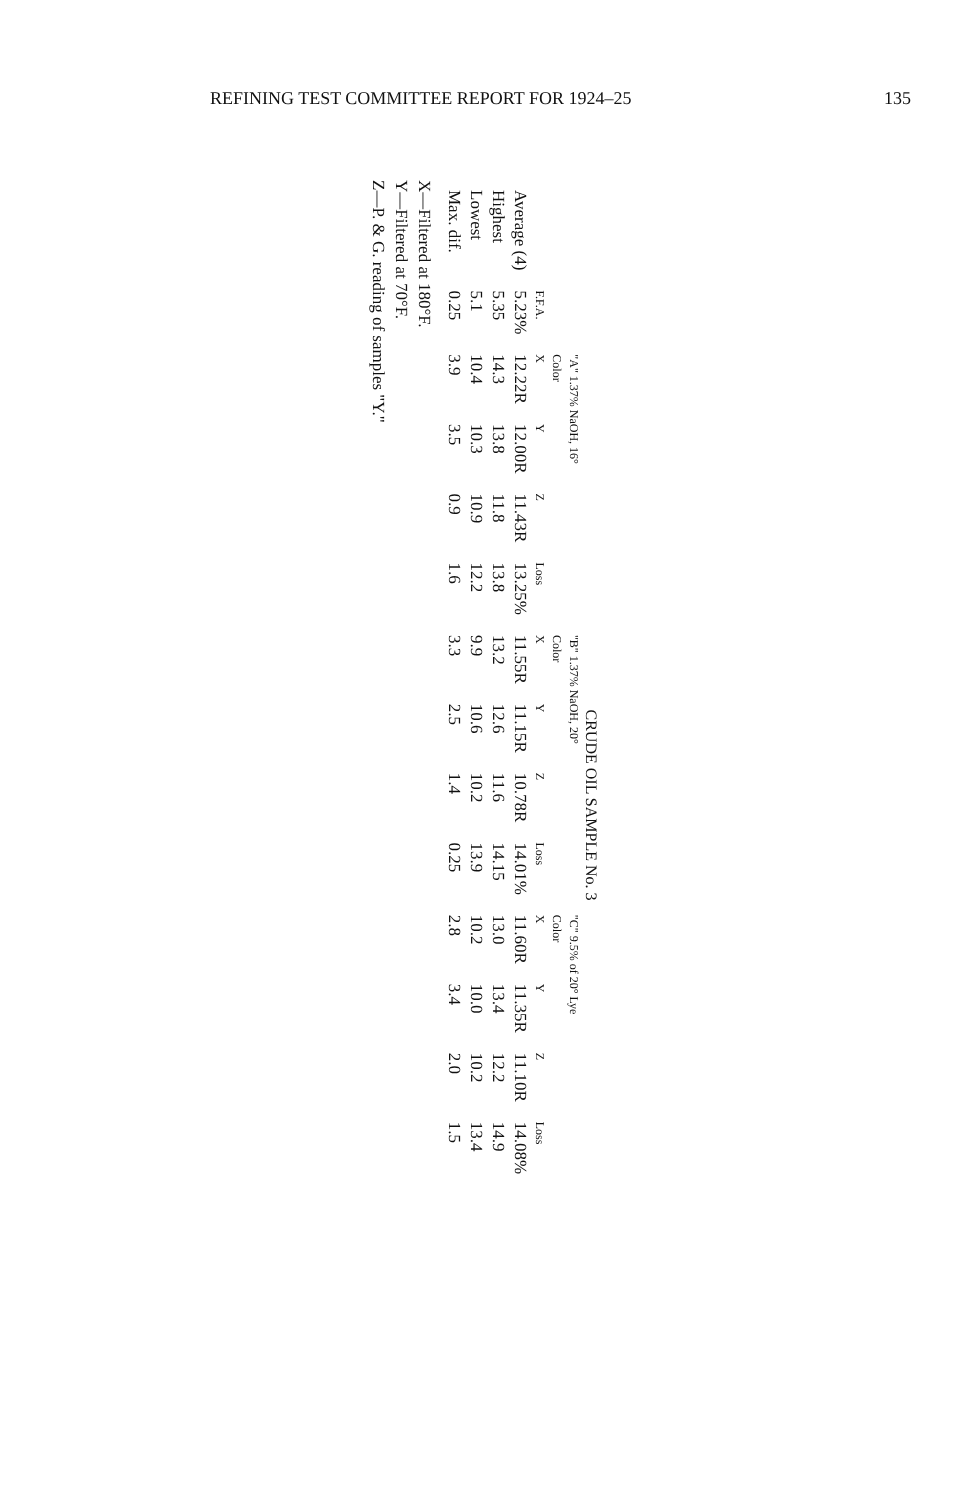REFINING TEST COMMITTEE REPORT FOR 1924–25 135
CRUDE OIL SAMPLE No. 3
| | | "A" 1.37% NaOH, 16° | | | | "B" 1.37% NaOH, 20° | | | | "C" 9.5% of 20° Lye | | | |
| --- | --- | --- | --- | --- | --- | --- | --- | --- | --- | --- | --- | --- | --- |
| | | Color | | | | Color | | | | Color | | | |
| | F.F.A. | X | Y | Z | Loss | X | Y | Z | Loss | X | Y | Z | Loss |
| Average (4) | 5.23% | 12.22R | 12.00R | 11.43R | 13.25% | 11.55R | 11.15R | 10.78R | 14.01% | 11.60R | 11.35R | 11.10R | 14.08% |
| Highest | 5.35 | 14.3 | 13.8 | 11.8 | 13.8 | 13.2 | 12.6 | 11.6 | 14.15 | 13.0 | 13.4 | 12.2 | 14.9 |
| Lowest | 5.1 | 10.4 | 10.3 | 10.9 | 12.2 | 9.9 | 10.6 | 10.2 | 13.9 | 10.2 | 10.0 | 10.2 | 13.4 |
| Max. dif. | 0.25 | 3.9 | 3.5 | 0.9 | 1.6 | 3.3 | 2.5 | 1.4 | 0.25 | 2.8 | 3.4 | 2.0 | 1.5 |
X—Filtered at 180°F.
Y—Filtered at 70°F.
Z—P. & G. reading of samples "Y."